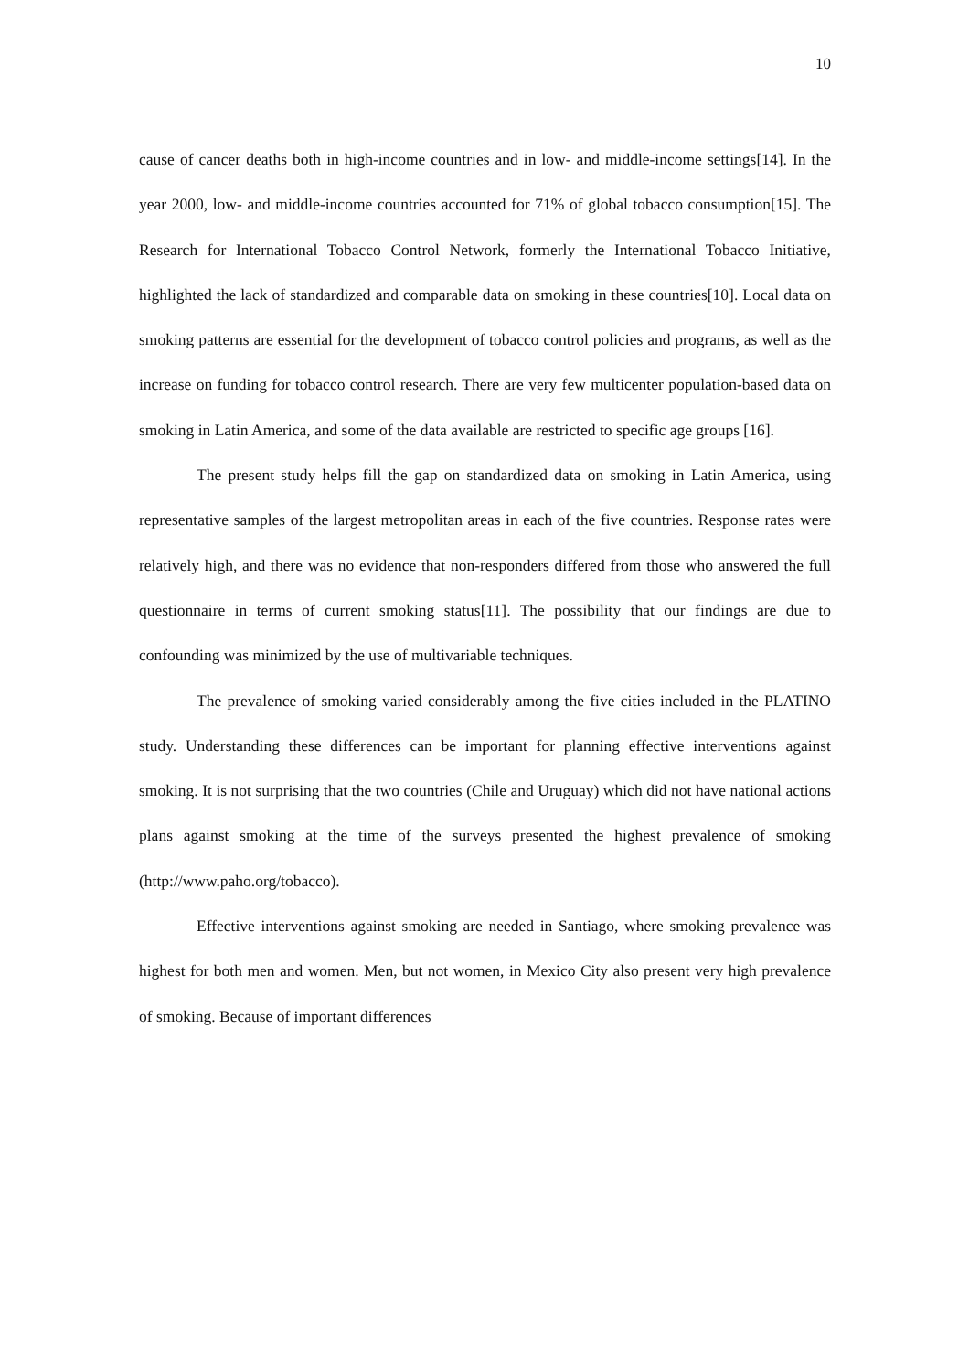10
cause of cancer deaths both in high-income countries and in low- and middle-income settings[14]. In the year 2000, low- and middle-income countries accounted for 71% of global tobacco consumption[15]. The Research for International Tobacco Control Network, formerly the International Tobacco Initiative, highlighted the lack of standardized and comparable data on smoking in these countries[10]. Local data on smoking patterns are essential for the development of tobacco control policies and programs, as well as the increase on funding for tobacco control research. There are very few multicenter population-based data on smoking in Latin America, and some of the data available are restricted to specific age groups [16].
The present study helps fill the gap on standardized data on smoking in Latin America, using representative samples of the largest metropolitan areas in each of the five countries. Response rates were relatively high, and there was no evidence that non-responders differed from those who answered the full questionnaire in terms of current smoking status[11]. The possibility that our findings are due to confounding was minimized by the use of multivariable techniques.
The prevalence of smoking varied considerably among the five cities included in the PLATINO study. Understanding these differences can be important for planning effective interventions against smoking. It is not surprising that the two countries (Chile and Uruguay) which did not have national actions plans against smoking at the time of the surveys presented the highest prevalence of smoking (http://www.paho.org/tobacco).
Effective interventions against smoking are needed in Santiago, where smoking prevalence was highest for both men and women. Men, but not women, in Mexico City also present very high prevalence of smoking. Because of important differences